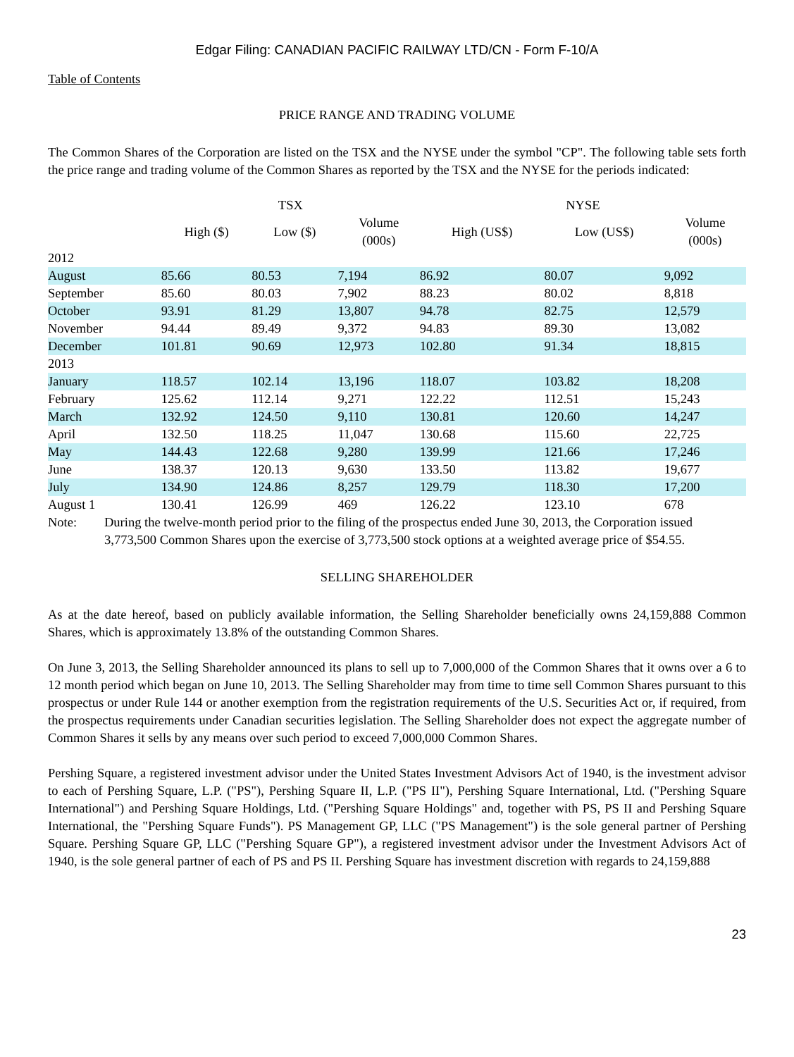Edgar Filing: CANADIAN PACIFIC RAILWAY LTD/CN - Form F-10/A
Table of Contents
PRICE RANGE AND TRADING VOLUME
The Common Shares of the Corporation are listed on the TSX and the NYSE under the symbol "CP". The following table sets forth the price range and trading volume of the Common Shares as reported by the TSX and the NYSE for the periods indicated:
| | TSX | | | NYSE | | |
| --- | --- | --- | --- | --- | --- | --- |
| | High ($) | Low ($) | Volume (000s) | High (US$) | Low (US$) | Volume (000s) |
| 2012 | | | | | | |
| August | 85.66 | 80.53 | 7,194 | 86.92 | 80.07 | 9,092 |
| September | 85.60 | 80.03 | 7,902 | 88.23 | 80.02 | 8,818 |
| October | 93.91 | 81.29 | 13,807 | 94.78 | 82.75 | 12,579 |
| November | 94.44 | 89.49 | 9,372 | 94.83 | 89.30 | 13,082 |
| December | 101.81 | 90.69 | 12,973 | 102.80 | 91.34 | 18,815 |
| 2013 | | | | | | |
| January | 118.57 | 102.14 | 13,196 | 118.07 | 103.82 | 18,208 |
| February | 125.62 | 112.14 | 9,271 | 122.22 | 112.51 | 15,243 |
| March | 132.92 | 124.50 | 9,110 | 130.81 | 120.60 | 14,247 |
| April | 132.50 | 118.25 | 11,047 | 130.68 | 115.60 | 22,725 |
| May | 144.43 | 122.68 | 9,280 | 139.99 | 121.66 | 17,246 |
| June | 138.37 | 120.13 | 9,630 | 133.50 | 113.82 | 19,677 |
| July | 134.90 | 124.86 | 8,257 | 129.79 | 118.30 | 17,200 |
| August 1 | 130.41 | 126.99 | 469 | 126.22 | 123.10 | 678 |
Note: During the twelve-month period prior to the filing of the prospectus ended June 30, 2013, the Corporation issued 3,773,500 Common Shares upon the exercise of 3,773,500 stock options at a weighted average price of $54.55.
SELLING SHAREHOLDER
As at the date hereof, based on publicly available information, the Selling Shareholder beneficially owns 24,159,888 Common Shares, which is approximately 13.8% of the outstanding Common Shares.
On June 3, 2013, the Selling Shareholder announced its plans to sell up to 7,000,000 of the Common Shares that it owns over a 6 to 12 month period which began on June 10, 2013. The Selling Shareholder may from time to time sell Common Shares pursuant to this prospectus or under Rule 144 or another exemption from the registration requirements of the U.S. Securities Act or, if required, from the prospectus requirements under Canadian securities legislation. The Selling Shareholder does not expect the aggregate number of Common Shares it sells by any means over such period to exceed 7,000,000 Common Shares.
Pershing Square, a registered investment advisor under the United States Investment Advisors Act of 1940, is the investment advisor to each of Pershing Square, L.P. ("PS"), Pershing Square II, L.P. ("PS II"), Pershing Square International, Ltd. ("Pershing Square International") and Pershing Square Holdings, Ltd. ("Pershing Square Holdings" and, together with PS, PS II and Pershing Square International, the "Pershing Square Funds"). PS Management GP, LLC ("PS Management") is the sole general partner of Pershing Square. Pershing Square GP, LLC ("Pershing Square GP"), a registered investment advisor under the Investment Advisors Act of 1940, is the sole general partner of each of PS and PS II. Pershing Square has investment discretion with regards to 24,159,888
23